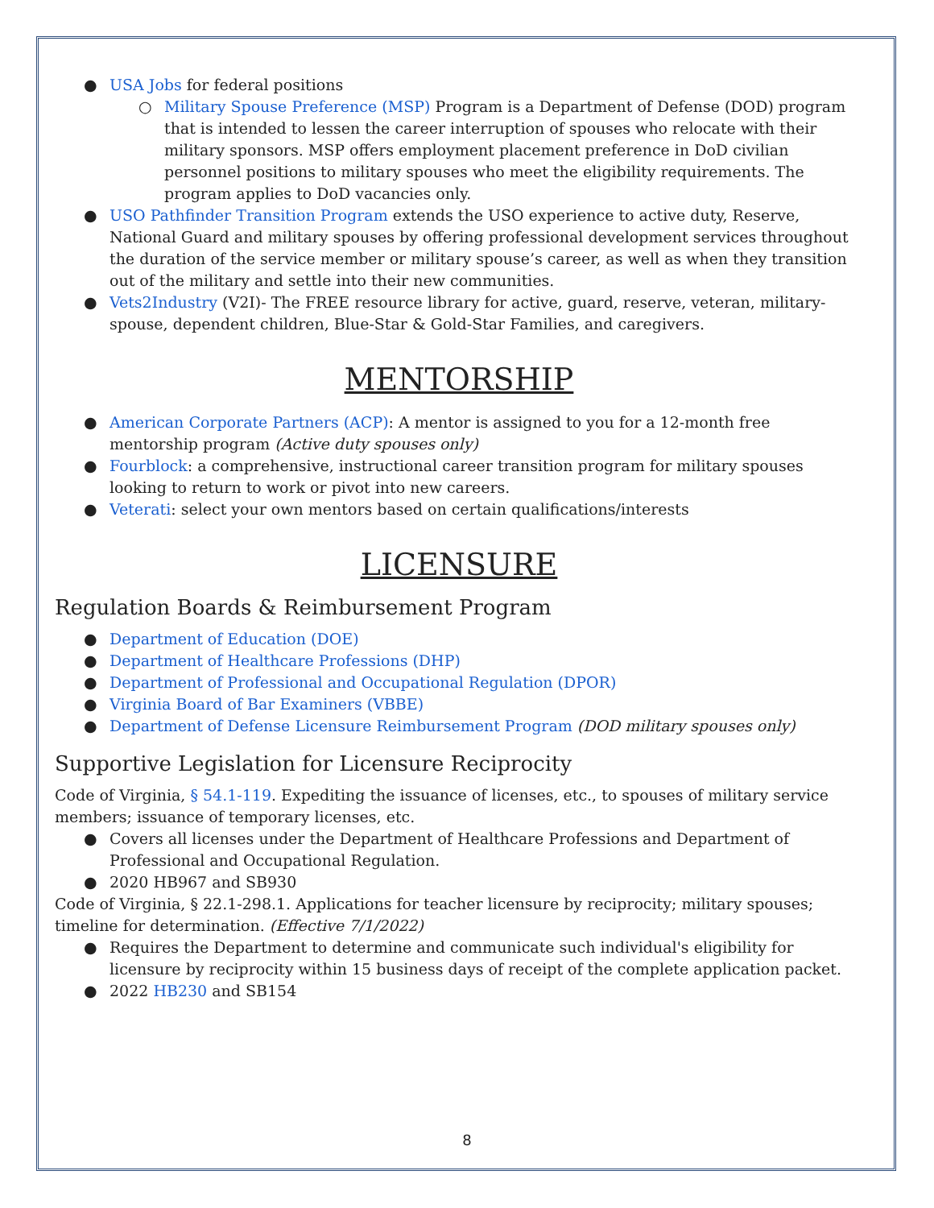● USA Jobs for federal positions
○ Military Spouse Preference (MSP) Program is a Department of Defense (DOD) program that is intended to lessen the career interruption of spouses who relocate with their military sponsors. MSP offers employment placement preference in DoD civilian personnel positions to military spouses who meet the eligibility requirements. The program applies to DoD vacancies only.
● USO Pathfinder Transition Program extends the USO experience to active duty, Reserve, National Guard and military spouses by offering professional development services throughout the duration of the service member or military spouse’s career, as well as when they transition out of the military and settle into their new communities.
● Vets2Industry (V2I)- The FREE resource library for active, guard, reserve, veteran, military-spouse, dependent children, Blue-Star & Gold-Star Families, and caregivers.
MENTORSHIP
● American Corporate Partners (ACP): A mentor is assigned to you for a 12-month free mentorship program (Active duty spouses only)
● Fourblock: a comprehensive, instructional career transition program for military spouses looking to return to work or pivot into new careers.
● Veterati: select your own mentors based on certain qualifications/interests
LICENSURE
Regulation Boards & Reimbursement Program
● Department of Education (DOE)
● Department of Healthcare Professions (DHP)
● Department of Professional and Occupational Regulation (DPOR)
● Virginia Board of Bar Examiners (VBBE)
● Department of Defense Licensure Reimbursement Program (DOD military spouses only)
Supportive Legislation for Licensure Reciprocity
Code of Virginia, § 54.1-119. Expediting the issuance of licenses, etc., to spouses of military service members; issuance of temporary licenses, etc.
● Covers all licenses under the Department of Healthcare Professions and Department of Professional and Occupational Regulation.
● 2020 HB967 and SB930
Code of Virginia, § 22.1-298.1. Applications for teacher licensure by reciprocity; military spouses; timeline for determination. (Effective 7/1/2022)
● Requires the Department to determine and communicate such individual's eligibility for licensure by reciprocity within 15 business days of receipt of the complete application packet.
● 2022 HB230 and SB154
8